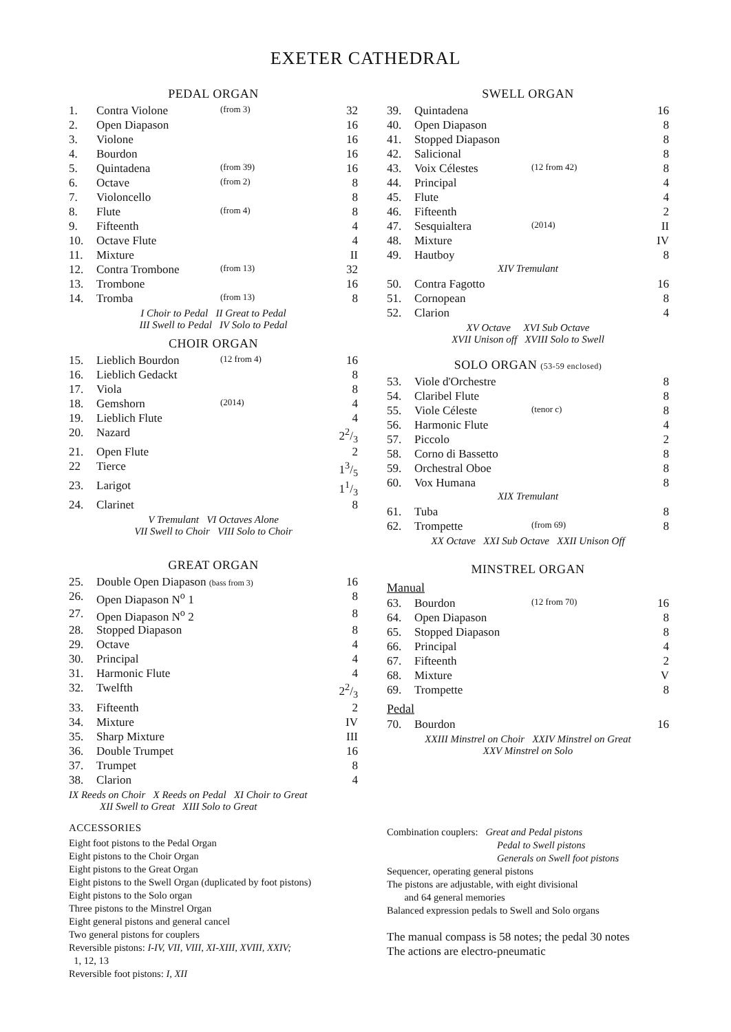EXETER CATHEDRAL
PEDAL ORGAN
| 1. | Contra Violone | (from 3) | 32 |
| 2. | Open Diapason | | 16 |
| 3. | Violone | | 16 |
| 4. | Bourdon | | 16 |
| 5. | Quintadena | (from 39) | 16 |
| 6. | Octave | (from 2) | 8 |
| 7. | Violoncello | | 8 |
| 8. | Flute | (from 4) | 8 |
| 9. | Fifteenth | | 4 |
| 10. | Octave Flute | | 4 |
| 11. | Mixture | | II |
| 12. | Contra Trombone | (from 13) | 32 |
| 13. | Trombone | | 16 |
| 14. | Tromba | (from 13) | 8 |
I Choir to Pedal II Great to Pedal
III Swell to Pedal IV Solo to Pedal
CHOIR ORGAN
| 15. | Lieblich Bourdon | (12 from 4) | 16 |
| 16. | Lieblich Gedackt | | 8 |
| 17. | Viola | | 8 |
| 18. | Gemshorn | (2014) | 4 |
| 19. | Lieblich Flute | | 4 |
| 20. | Nazard | | 22/3 |
| 21. | Open Flute | | 2 |
| 22 | Tierce | | 13/5 |
| 23. | Larigot | | 11/3 |
| 24. | Clarinet | | 8 |
V Tremulant VI Octaves Alone
VII Swell to Choir VIII Solo to Choir
GREAT ORGAN
| 25. | Double Open Diapason (bass from 3) | | 16 |
| 26. | Open Diapason N<sup>o</sup> 1 | | 8 |
| 27. | Open Diapason N<sup>o</sup> 2 | | 8 |
| 28. | Stopped Diapason | | 8 |
| 29. | Octave | | 4 |
| 30. | Principal | | 4 |
| 31. | Harmonic Flute | | 4 |
| 32. | Twelfth | | 22/3 |
| 33. | Fifteenth | | 2 |
| 34. | Mixture | | IV |
| 35. | Sharp Mixture | | III |
| 36. | Double Trumpet | | 16 |
| 37. | Trumpet | | 8 |
| 38. | Clarion | | 4 |
IX Reeds on Choir X Reeds on Pedal XI Choir to Great
XII Swell to Great XIII Solo to Great
ACCESSORIES
Eight foot pistons to the Pedal Organ
Eight pistons to the Choir Organ
Eight pistons to the Great Organ
Eight pistons to the Swell Organ (duplicated by foot pistons)
Eight pistons to the Solo organ
Three pistons to the Minstrel Organ
Eight general pistons and general cancel
Two general pistons for couplers
Reversible pistons: I-IV, VII, VIII, XI-XIII, XVIII, XXIV;
1, 12, 13
Reversible foot pistons: I, XII
SWELL ORGAN
| 39. | Quintadena | | 16 |
| 40. | Open Diapason | | 8 |
| 41. | Stopped Diapason | | 8 |
| 42. | Salicional | | 8 |
| 43. | Voix Célestes | (12 from 42) | 8 |
| 44. | Principal | | 4 |
| 45. | Flute | | 4 |
| 46. | Fifteenth | | 2 |
| 47. | Sesquialtera | (2014) | II |
| 48. | Mixture | | IV |
| 49. | Hautboy | | 8 |
| XIV Tremulant | | | |
| 50. | Contra Fagotto | | 16 |
| 51. | Cornopean | | 8 |
| 52. | Clarion | | 4 |
XV Octave XVI Sub Octave
XVII Unison off XVIII Solo to Swell
SOLO ORGAN (53-59 enclosed)
| 53. | Viole d'Orchestre | | 8 |
| 54. | Claribel Flute | | 8 |
| 55. | Viole Céleste | (tenor c) | 8 |
| 56. | Harmonic Flute | | 4 |
| 57. | Piccolo | | 2 |
| 58. | Corno di Bassetto | | 8 |
| 59. | Orchestral Oboe | | 8 |
| 60. | Vox Humana | | 8 |
| XIX Tremulant | | | |
| 61. | Tuba | | 8 |
| 62. | Trompette | (from 69) | 8 |
XX Octave XXI Sub Octave XXII Unison Off
MINSTREL ORGAN
Manual
| 63. | Bourdon | (12 from 70) | 16 |
| 64. | Open Diapason | | 8 |
| 65. | Stopped Diapason | | 8 |
| 66. | Principal | | 4 |
| 67. | Fifteenth | | 2 |
| 68. | Mixture | | V |
| 69. | Trompette | | 8 |
Pedal
| 70. | Bourdon | | 16 |
XXIII Minstrel on Choir XXIV Minstrel on Great
XXV Minstrel on Solo
Combination couplers: Great and Pedal pistons
Pedal to Swell pistons
Generals on Swell foot pistons
Sequencer, operating general pistons
The pistons are adjustable, with eight divisional
and 64 general memories
Balanced expression pedals to Swell and Solo organs
The manual compass is 58 notes; the pedal 30 notes
The actions are electro-pneumatic